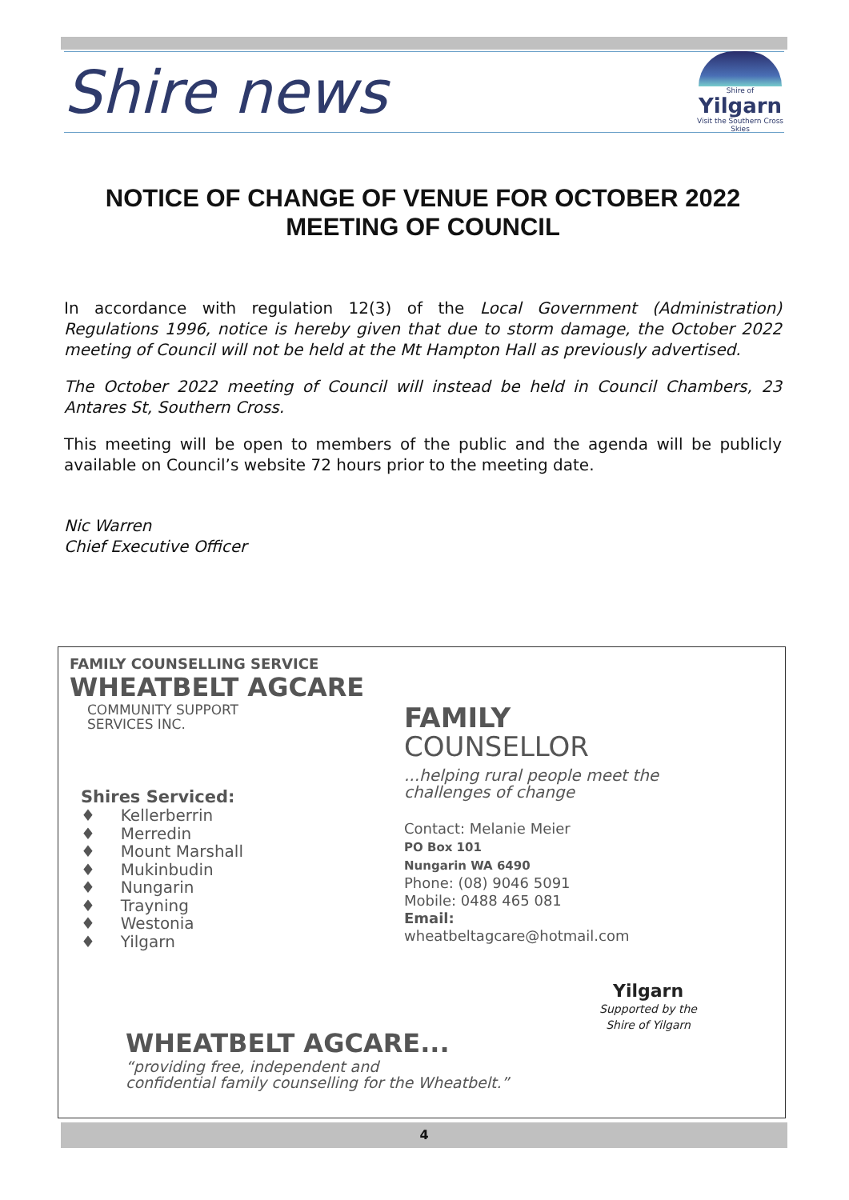Shire news
Shire of
Yilgarn
Visit the Southern Cross Skies
NOTICE OF CHANGE OF VENUE FOR OCTOBER 2022
MEETING OF COUNCIL
In accordance with regulation 12(3) of the Local Government (Administration) Regulations 1996, notice is hereby given that due to storm damage, the October 2022 meeting of Council will not be held at the Mt Hampton Hall as previously advertised.
The October 2022 meeting of Council will instead be held in Council Chambers, 23 Antares St, Southern Cross.
This meeting will be open to members of the public and the agenda will be publicly available on Council’s website 72 hours prior to the meeting date.
Nic Warren
Chief Executive Officer
FAMILY COUNSELLING SERVICE
WHEATBELT AGCARE
COMMUNITY SUPPORT
SERVICES INC.
Shires Serviced:
♦ Kellerberrin
♦ Merredin
♦ Mount Marshall
♦ Mukinbudin
♦ Nungarin
♦ Trayning
♦ Westonia
♦ Yilgarn
FAMILY
COUNSELLOR
...helping rural people meet the challenges of change
Contact: Melanie Meier
PO Box 101
Nungarin WA 6490
Phone: (08) 9046 5091
Mobile: 0488 465 081
Email: wheatbeltagcare@hotmail.com
WHEATBELT AGCARE...
“providing free, independent and
confidential family counselling for the Wheatbelt.”
Yilgarn
Supported by the
Shire of Yilgarn
4